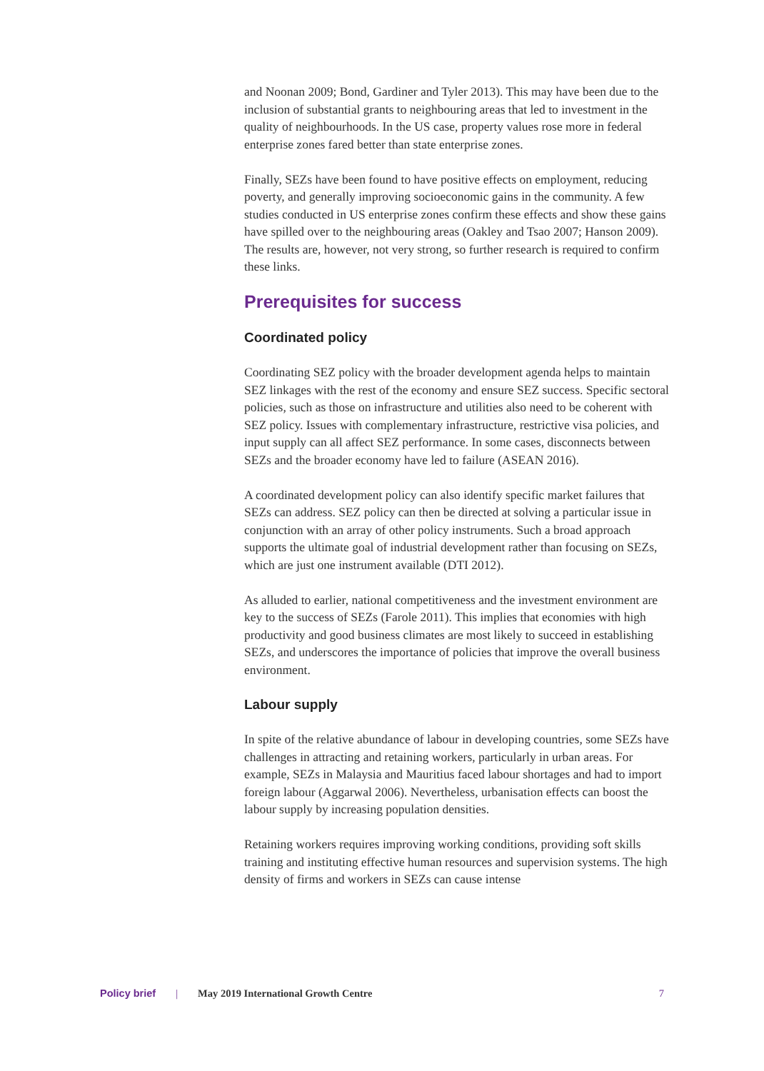and Noonan 2009; Bond, Gardiner and Tyler 2013). This may have been due to the inclusion of substantial grants to neighbouring areas that led to investment in the quality of neighbourhoods. In the US case, property values rose more in federal enterprise zones fared better than state enterprise zones.
Finally, SEZs have been found to have positive effects on employment, reducing poverty, and generally improving socioeconomic gains in the community. A few studies conducted in US enterprise zones confirm these effects and show these gains have spilled over to the neighbouring areas (Oakley and Tsao 2007; Hanson 2009). The results are, however, not very strong, so further research is required to confirm these links.
Prerequisites for success
Coordinated policy
Coordinating SEZ policy with the broader development agenda helps to maintain SEZ linkages with the rest of the economy and ensure SEZ success. Specific sectoral policies, such as those on infrastructure and utilities also need to be coherent with SEZ policy. Issues with complementary infrastructure, restrictive visa policies, and input supply can all affect SEZ performance. In some cases, disconnects between SEZs and the broader economy have led to failure (ASEAN 2016).
A coordinated development policy can also identify specific market failures that SEZs can address. SEZ policy can then be directed at solving a particular issue in conjunction with an array of other policy instruments. Such a broad approach supports the ultimate goal of industrial development rather than focusing on SEZs, which are just one instrument available (DTI 2012).
As alluded to earlier, national competitiveness and the investment environment are key to the success of SEZs (Farole 2011). This implies that economies with high productivity and good business climates are most likely to succeed in establishing SEZs, and underscores the importance of policies that improve the overall business environment.
Labour supply
In spite of the relative abundance of labour in developing countries, some SEZs have challenges in attracting and retaining workers, particularly in urban areas. For example, SEZs in Malaysia and Mauritius faced labour shortages and had to import foreign labour (Aggarwal 2006). Nevertheless, urbanisation effects can boost the labour supply by increasing population densities.
Retaining workers requires improving working conditions, providing soft skills training and instituting effective human resources and supervision systems. The high density of firms and workers in SEZs can cause intense
Policy brief | May 2019 International Growth Centre 7